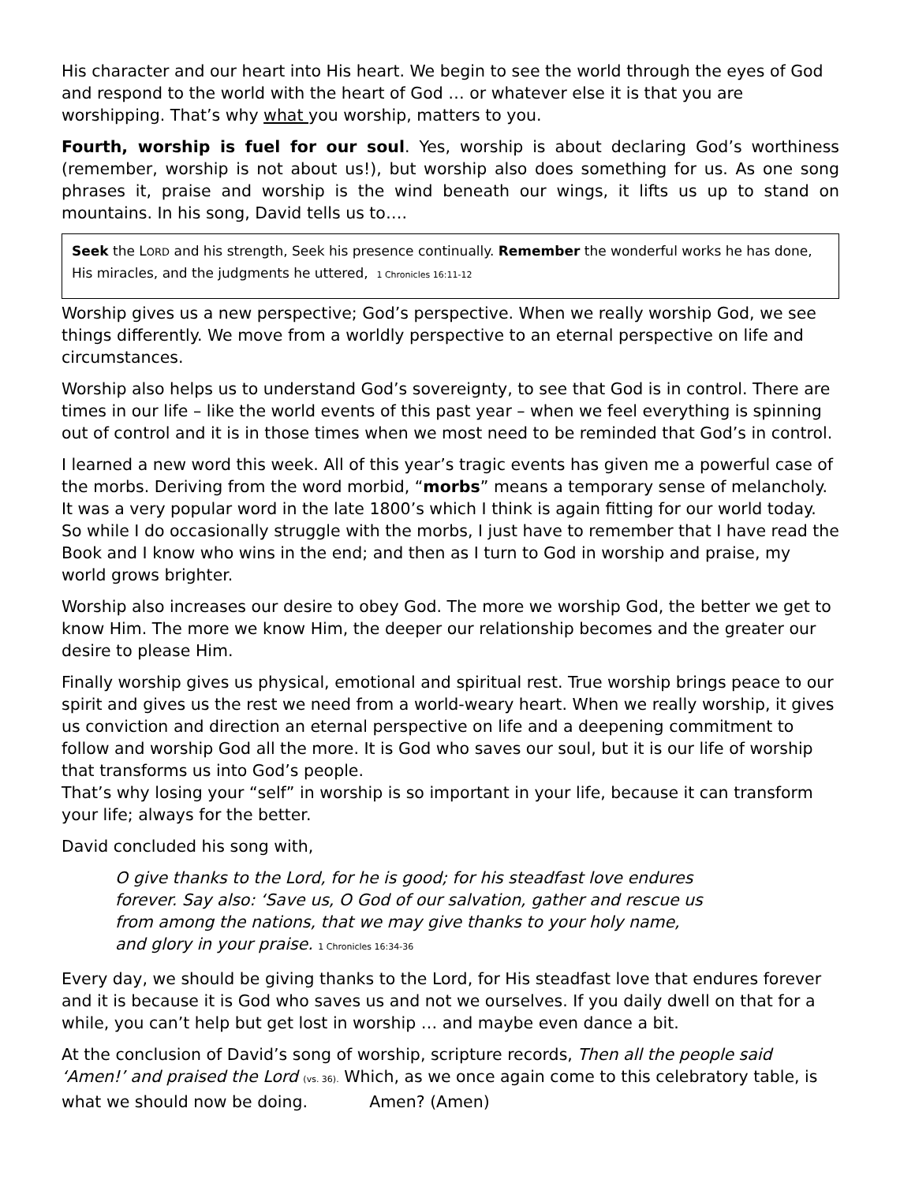His character and our heart into His heart. We begin to see the world through the eyes of God and respond to the world with the heart of God … or whatever else it is that you are worshipping. That’s why what you worship, matters to you.
Fourth, worship is fuel for our soul. Yes, worship is about declaring God’s worthiness (remember, worship is not about us!), but worship also does something for us. As one song phrases it, praise and worship is the wind beneath our wings, it lifts us up to stand on mountains. In his song, David tells us to….
Seek the LORD and his strength, Seek his presence continually. Remember the wonderful works he has done, His miracles, and the judgments he uttered, 1 Chronicles 16:11-12
Worship gives us a new perspective; God’s perspective. When we really worship God, we see things differently. We move from a worldly perspective to an eternal perspective on life and circumstances.
Worship also helps us to understand God’s sovereignty, to see that God is in control. There are times in our life – like the world events of this past year – when we feel everything is spinning out of control and it is in those times when we most need to be reminded that God’s in control.
I learned a new word this week. All of this year’s tragic events has given me a powerful case of the morbs. Deriving from the word morbid, “morbs” means a temporary sense of melancholy. It was a very popular word in the late 1800’s which I think is again fitting for our world today. So while I do occasionally struggle with the morbs, I just have to remember that I have read the Book and I know who wins in the end; and then as I turn to God in worship and praise, my world grows brighter.
Worship also increases our desire to obey God. The more we worship God, the better we get to know Him. The more we know Him, the deeper our relationship becomes and the greater our desire to please Him.
Finally worship gives us physical, emotional and spiritual rest. True worship brings peace to our spirit and gives us the rest we need from a world-weary heart. When we really worship, it gives us conviction and direction an eternal perspective on life and a deepening commitment to follow and worship God all the more. It is God who saves our soul, but it is our life of worship that transforms us into God’s people.
That’s why losing your “self” in worship is so important in your life, because it can transform your life; always for the better.
David concluded his song with,
O give thanks to the Lord, for he is good; for his steadfast love endures forever. Say also: ‘Save us, O God of our salvation, gather and rescue us from among the nations, that we may give thanks to your holy name, and glory in your praise. 1 Chronicles 16:34-36
Every day, we should be giving thanks to the Lord, for His steadfast love that endures forever and it is because it is God who saves us and not we ourselves. If you daily dwell on that for a while, you can’t help but get lost in worship … and maybe even dance a bit.
At the conclusion of David’s song of worship, scripture records, Then all the people said ‘Amen!’ and praised the Lord (vs. 36). Which, as we once again come to this celebratory table, is what we should now be doing. Amen? (Amen)